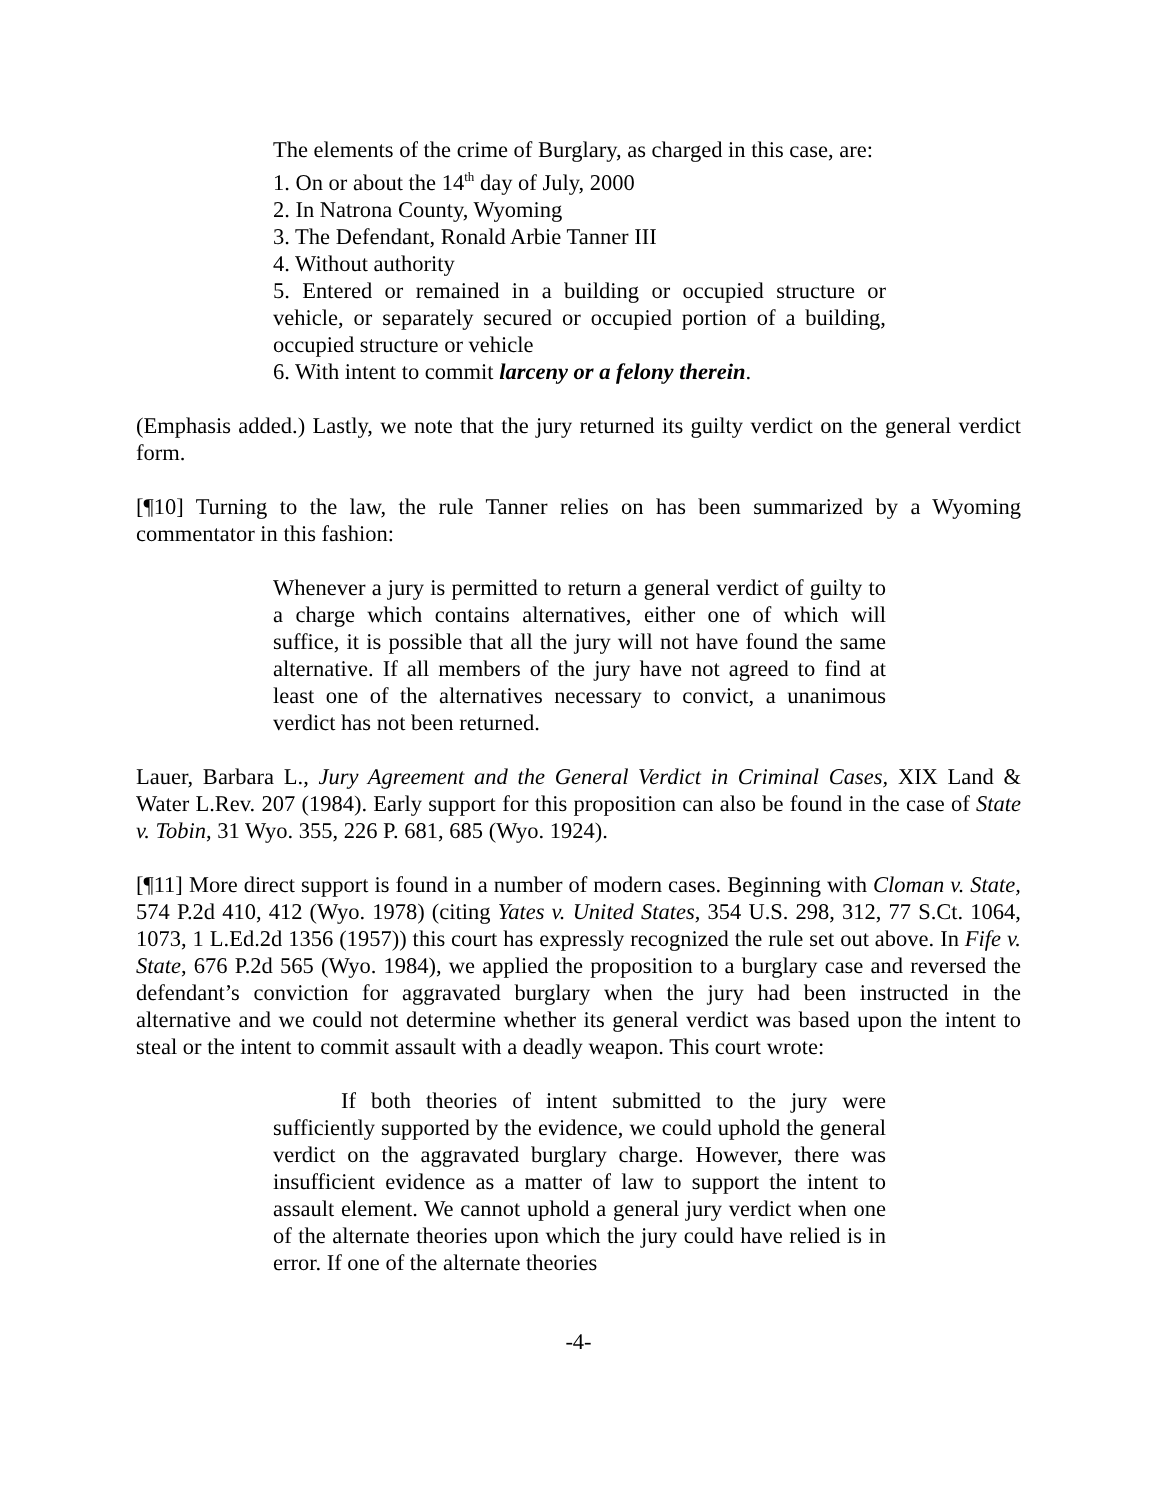The elements of the crime of Burglary, as charged in this case, are:
1. On or about the 14<sup>th</sup> day of July, 2000
2. In Natrona County, Wyoming
3. The Defendant, Ronald Arbie Tanner III
4. Without authority
5. Entered or remained in a building or occupied structure or vehicle, or separately secured or occupied portion of a building, occupied structure or vehicle
6. With intent to commit larceny or a felony therein.
(Emphasis added.) Lastly, we note that the jury returned its guilty verdict on the general verdict form.
[¶10] Turning to the law, the rule Tanner relies on has been summarized by a Wyoming commentator in this fashion:
Whenever a jury is permitted to return a general verdict of guilty to a charge which contains alternatives, either one of which will suffice, it is possible that all the jury will not have found the same alternative. If all members of the jury have not agreed to find at least one of the alternatives necessary to convict, a unanimous verdict has not been returned.
Lauer, Barbara L., Jury Agreement and the General Verdict in Criminal Cases, XIX Land & Water L.Rev. 207 (1984). Early support for this proposition can also be found in the case of State v. Tobin, 31 Wyo. 355, 226 P. 681, 685 (Wyo. 1924).
[¶11] More direct support is found in a number of modern cases. Beginning with Cloman v. State, 574 P.2d 410, 412 (Wyo. 1978) (citing Yates v. United States, 354 U.S. 298, 312, 77 S.Ct. 1064, 1073, 1 L.Ed.2d 1356 (1957)) this court has expressly recognized the rule set out above. In Fife v. State, 676 P.2d 565 (Wyo. 1984), we applied the proposition to a burglary case and reversed the defendant’s conviction for aggravated burglary when the jury had been instructed in the alternative and we could not determine whether its general verdict was based upon the intent to steal or the intent to commit assault with a deadly weapon. This court wrote:
If both theories of intent submitted to the jury were sufficiently supported by the evidence, we could uphold the general verdict on the aggravated burglary charge. However, there was insufficient evidence as a matter of law to support the intent to assault element. We cannot uphold a general jury verdict when one of the alternate theories upon which the jury could have relied is in error. If one of the alternate theories
-4-